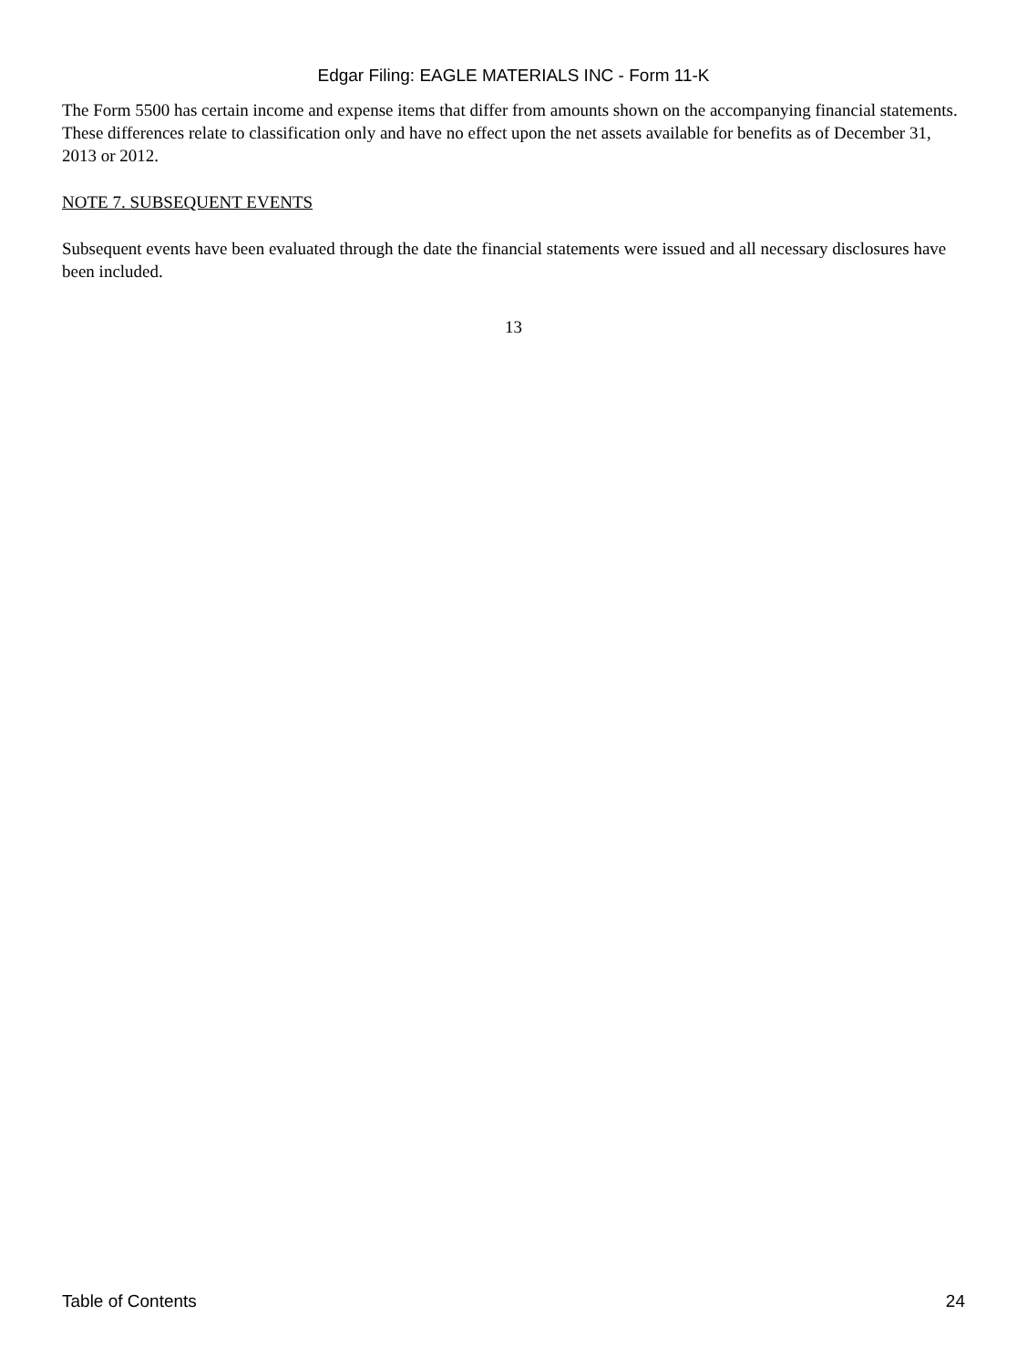Edgar Filing: EAGLE MATERIALS INC - Form 11-K
The Form 5500 has certain income and expense items that differ from amounts shown on the accompanying financial statements. These differences relate to classification only and have no effect upon the net assets available for benefits as of December 31, 2013 or 2012.
NOTE 7. SUBSEQUENT EVENTS
Subsequent events have been evaluated through the date the financial statements were issued and all necessary disclosures have been included.
13
Table of Contents 24